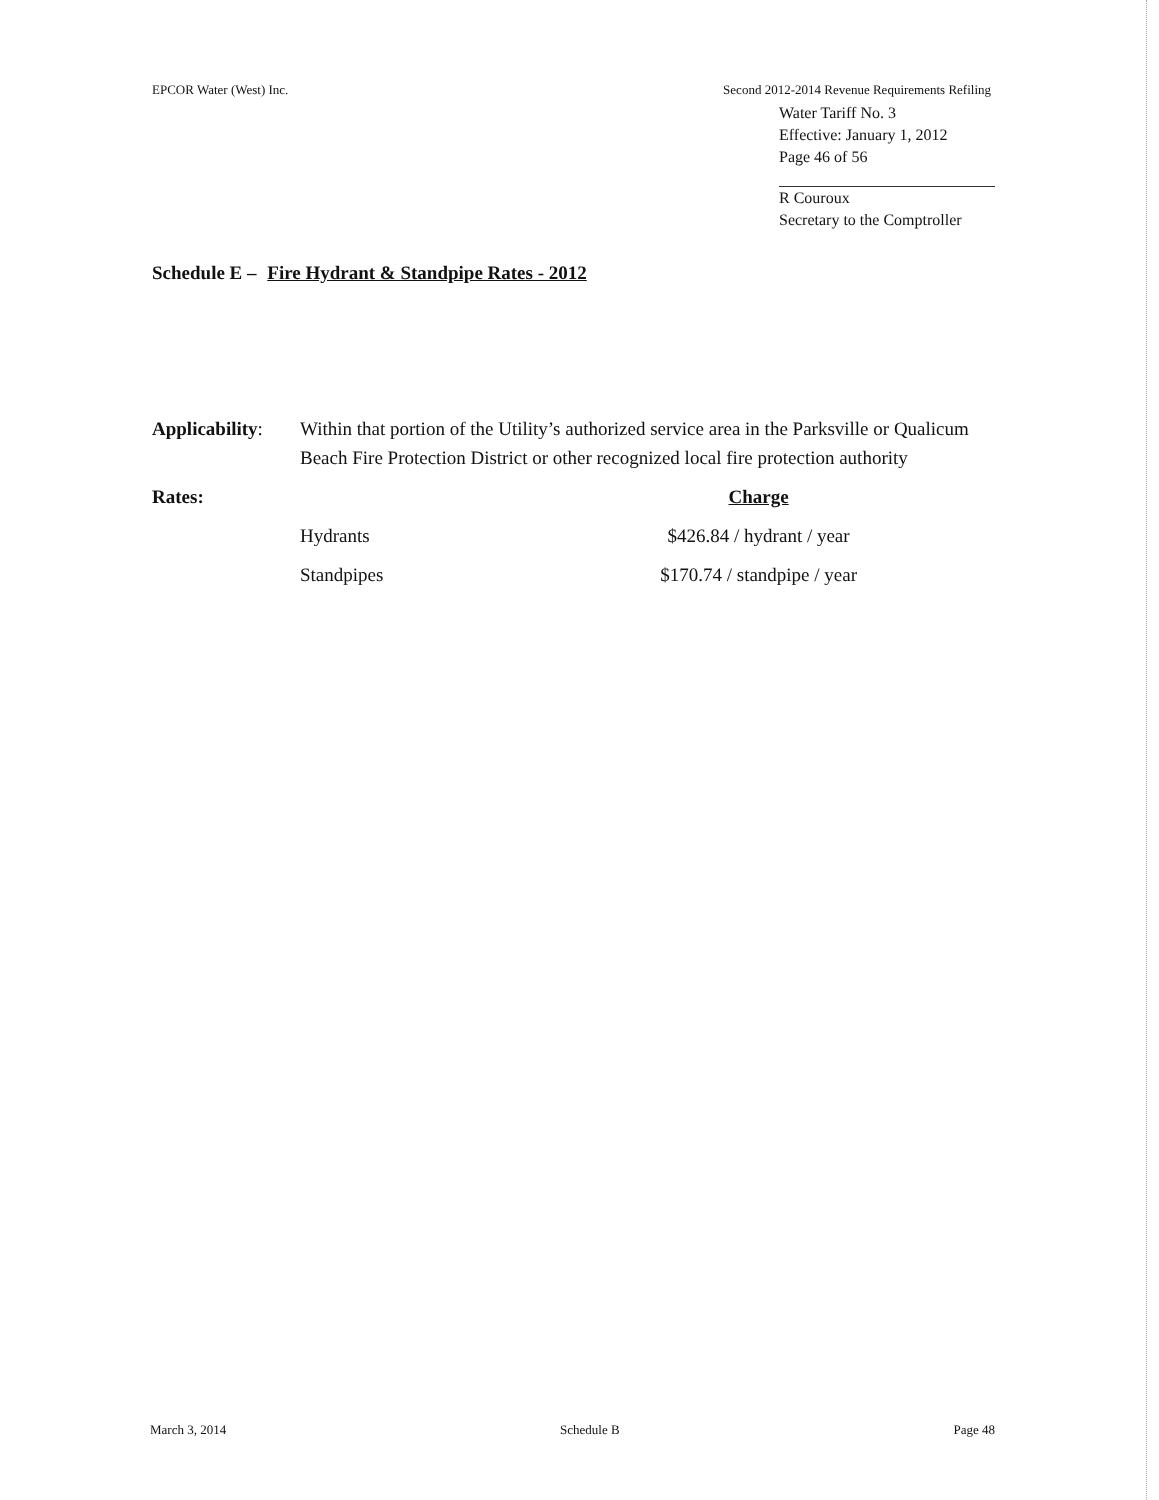EPCOR Water (West) Inc. Second 2012-2014 Revenue Requirements Refiling
Water Tariff No. 3
Effective: January 1, 2012
Page 46 of 56
R Couroux
Secretary to the Comptroller
Schedule E – Fire Hydrant & Standpipe Rates - 2012
| Applicability : | Within that portion of the Utility’s authorized service area in the Parksville or Qualicum Beach Fire Protection District or other recognized local fire protection authority | |
| Rates: | | Charge |
| | Hydrants | $426.84 / hydrant / year |
| | Standpipes | $170.74 / standpipe / year |
March 3, 2014 Schedule B Page 48